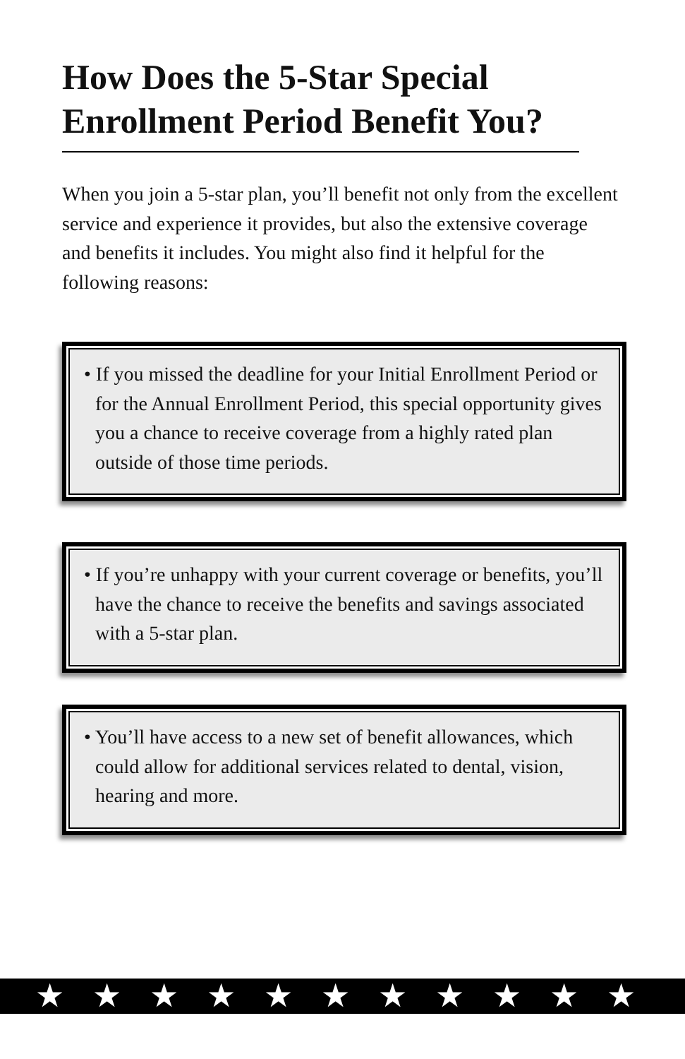How Does the 5-Star Special Enrollment Period Benefit You?
When you join a 5-star plan, you’ll benefit not only from the excellent service and experience it provides, but also the extensive coverage and benefits it includes. You might also find it helpful for the following reasons:
• If you missed the deadline for your Initial Enrollment Period or for the Annual Enrollment Period, this special opportunity gives you a chance to receive coverage from a highly rated plan outside of those time periods.
• If you’re unhappy with your current coverage or benefits, you’ll have the chance to receive the benefits and savings associated with a 5-star plan.
• You’ll have access to a new set of benefit allowances, which could allow for additional services related to dental, vision, hearing and more.
★★★★★★★★★★★